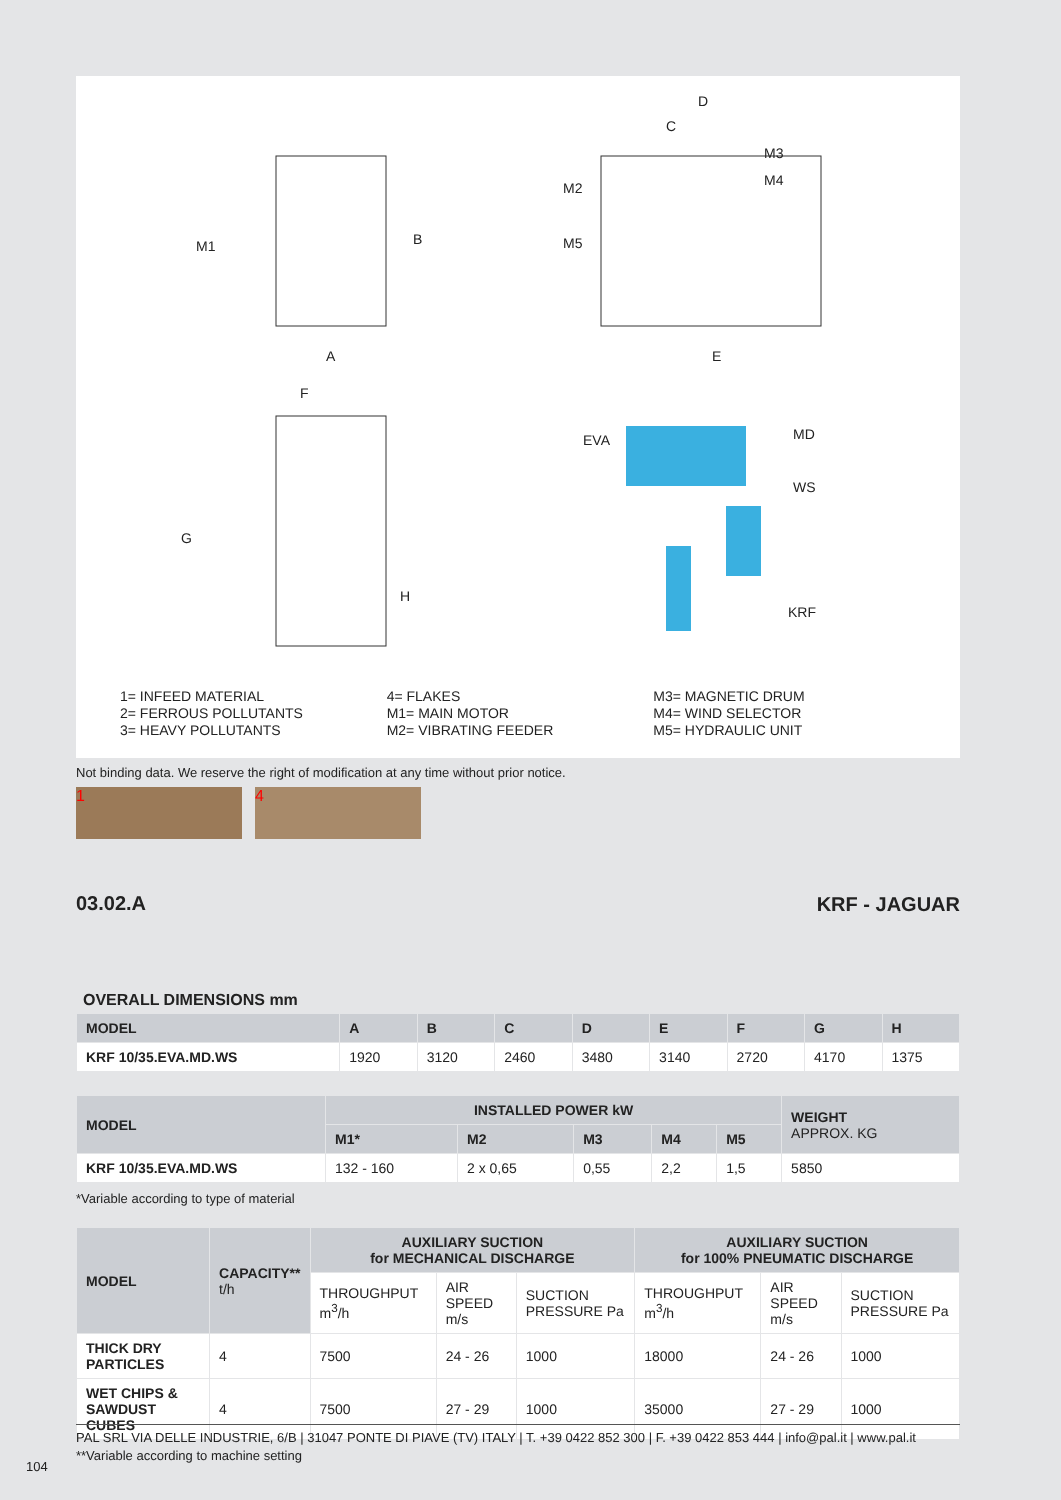M1
A
B
D
C
M2
M5
M3
M4
E
F
G
H
EVA MD
WS
KRF
1= INFEED MATERIAL
2= FERROUS POLLUTANTS
3= HEAVY POLLUTANTS
4= FLAKES
M1= MAIN MOTOR
M2= VIBRATING FEEDER
M3= MAGNETIC DRUM
M4= WIND SELECTOR
M5= HYDRAULIC UNIT
Not binding data. We reserve the right of modification at any time without prior notice.
1 4
03.02.A KRF - JAGUAR
OVERALL DIMENSIONS mm
| MODEL | A | B | C | D | E | F | G | H |
| --- | --- | --- | --- | --- | --- | --- | --- | --- |
| KRF 10/35.EVA.MD.WS | 1920 | 3120 | 2460 | 3480 | 3140 | 2720 | 4170 | 1375 |
| MODEL | INSTALLED POWER kW | | | | | WEIGHT APPROX. KG |
| --- | --- | --- | --- | --- | --- | --- |
| | M1* | M2 | M3 | M4 | M5 | |
| KRF 10/35.EVA.MD.WS | 132 - 160 | 2 x 0,65 | 0,55 | 2,2 | 1,5 | 5850 |
*Variable according to type of material
| MODEL | CAPACITY** t/h | AUXILIARY SUCTION for MECHANICAL DISCHARGE | | | AUXILIARY SUCTION for 100% PNEUMATIC DISCHARGE | | |
| --- | --- | --- | --- | --- | --- | --- | --- |
| | | THROUGHPUT m<sup>3</sup>/h | AIR SPEED m/s | SUCTION PRESSURE Pa | THROUGHPUT m<sup>3</sup>/h | AIR SPEED m/s | SUCTION PRESSURE Pa |
| THICK DRY PARTICLES | 4 | 7500 | 24 - 26 | 1000 | 18000 | 24 - 26 | 1000 |
| WET CHIPS & SAWDUST CUBES | 4 | 7500 | 27 - 29 | 1000 | 35000 | 27 - 29 | 1000 |
**Variable according to machine setting
PAL SRL VIA DELLE INDUSTRIE, 6/B | 31047 PONTE DI PIAVE (TV) ITALY | T. +39 0422 852 300 | F. +39 0422 853 444 | info@pal.it | www.pal.it
104